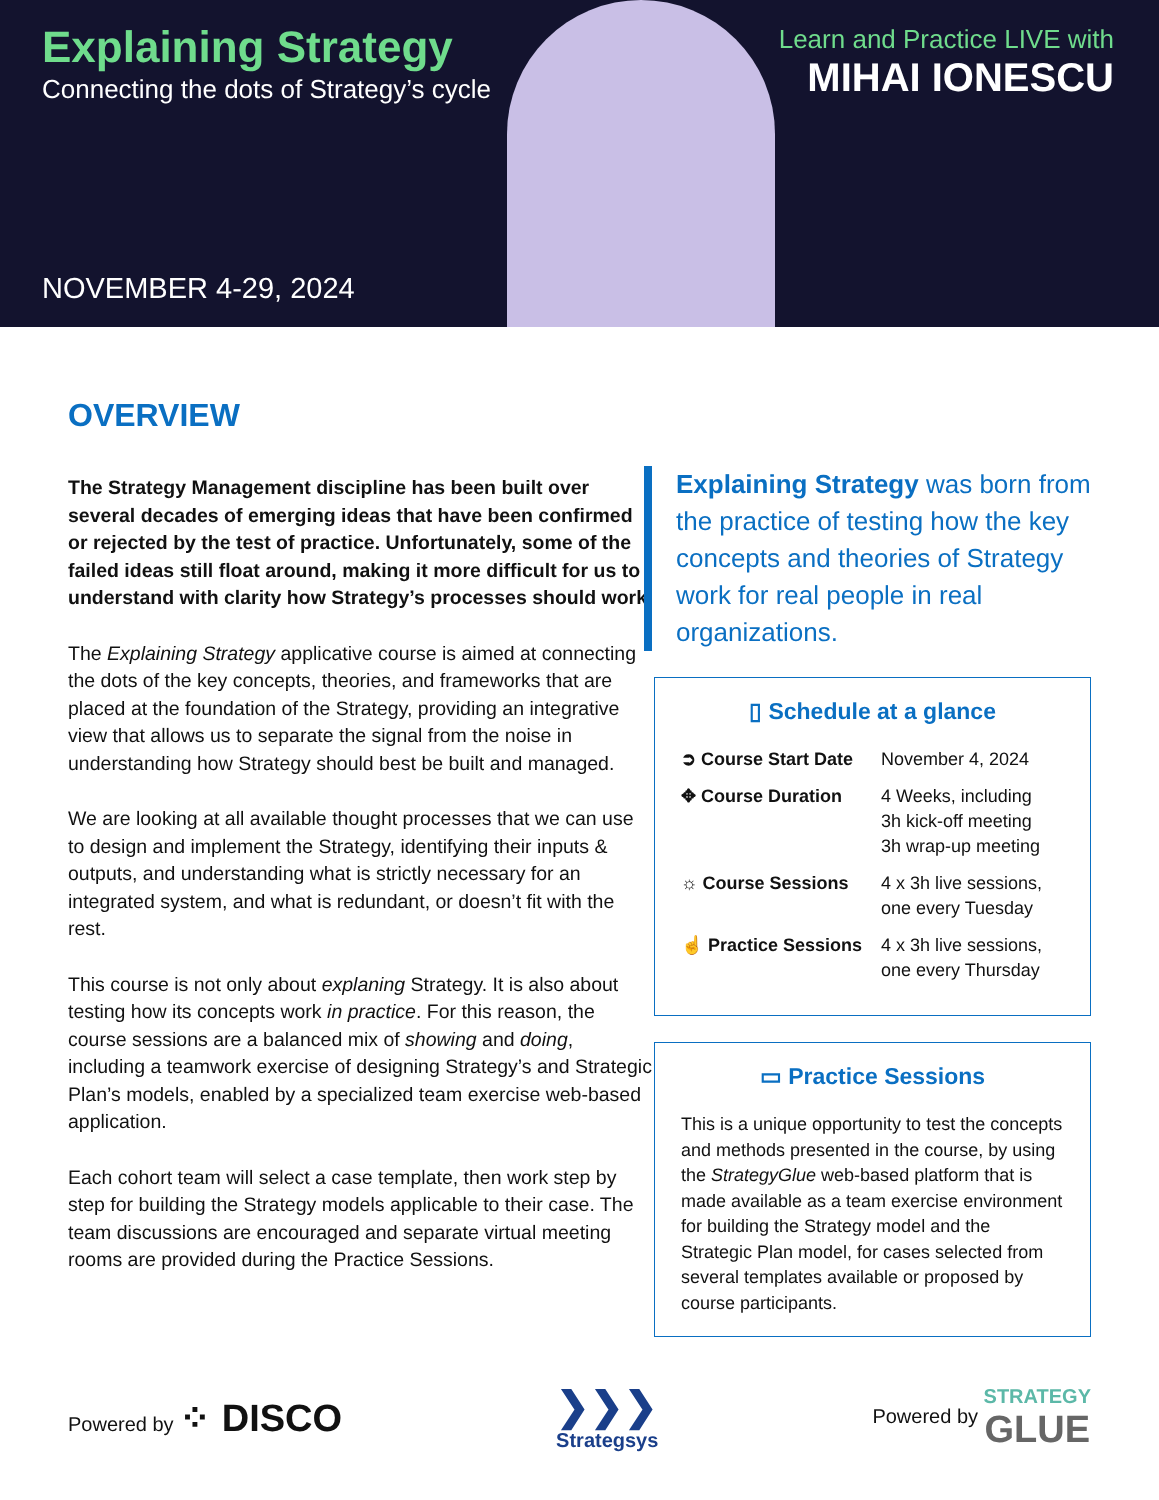Explaining Strategy
Connecting the dots of Strategy’s cycle
NOVEMBER 4-29, 2024
Learn and Practice LIVE with
MIHAI IONESCU
OVERVIEW
The Strategy Management discipline has been built over several decades of emerging ideas that have been confirmed or rejected by the test of practice. Unfortunately, some of the failed ideas still float around, making it more difficult for us to understand with clarity how Strategy’s processes should work.
The Explaining Strategy applicative course is aimed at connecting the dots of the key concepts, theories, and frameworks that are placed at the foundation of the Strategy, providing an integrative view that allows us to separate the signal from the noise in understanding how Strategy should best be built and managed.
We are looking at all available thought processes that we can use to design and implement the Strategy, identifying their inputs & outputs, and understanding what is strictly necessary for an integrated system, and what is redundant, or doesn’t fit with the rest.
This course is not only about explaning Strategy. It is also about testing how its concepts work in practice. For this reason, the course sessions are a balanced mix of showing and doing, including a teamwork exercise of designing Strategy’s and Strategic Plan’s models, enabled by a specialized team exercise web-based application.
Each cohort team will select a case template, then work step by step for building the Strategy models applicable to their case. The team discussions are encouraged and separate virtual meeting rooms are provided during the Practice Sessions.
Explaining Strategy was born from the practice of testing how the key concepts and theories of Strategy work for real people in real organizations.
▯ Schedule at a glance
➲ Course Start Date
November 4, 2024
✥ Course Duration 4 Weeks, including
3h kick-off meeting
3h wrap-up meeting
☼ Course Sessions 4 x 3h live sessions,
one every Tuesday
☝ Practice Sessions
4 x 3h live sessions,
one every Thursday
▭ Practice Sessions
This is a unique opportunity to test the concepts and methods presented in the course, by using the StrategyGlue web-based platform that is made available as a team exercise environment for building the Strategy model and the Strategic Plan model, for cases selected from several templates available or proposed by course participants.
Powered by ⁘ DISCO
❯❯❯
Strategsys
Powered by STRATEGY
GLUE